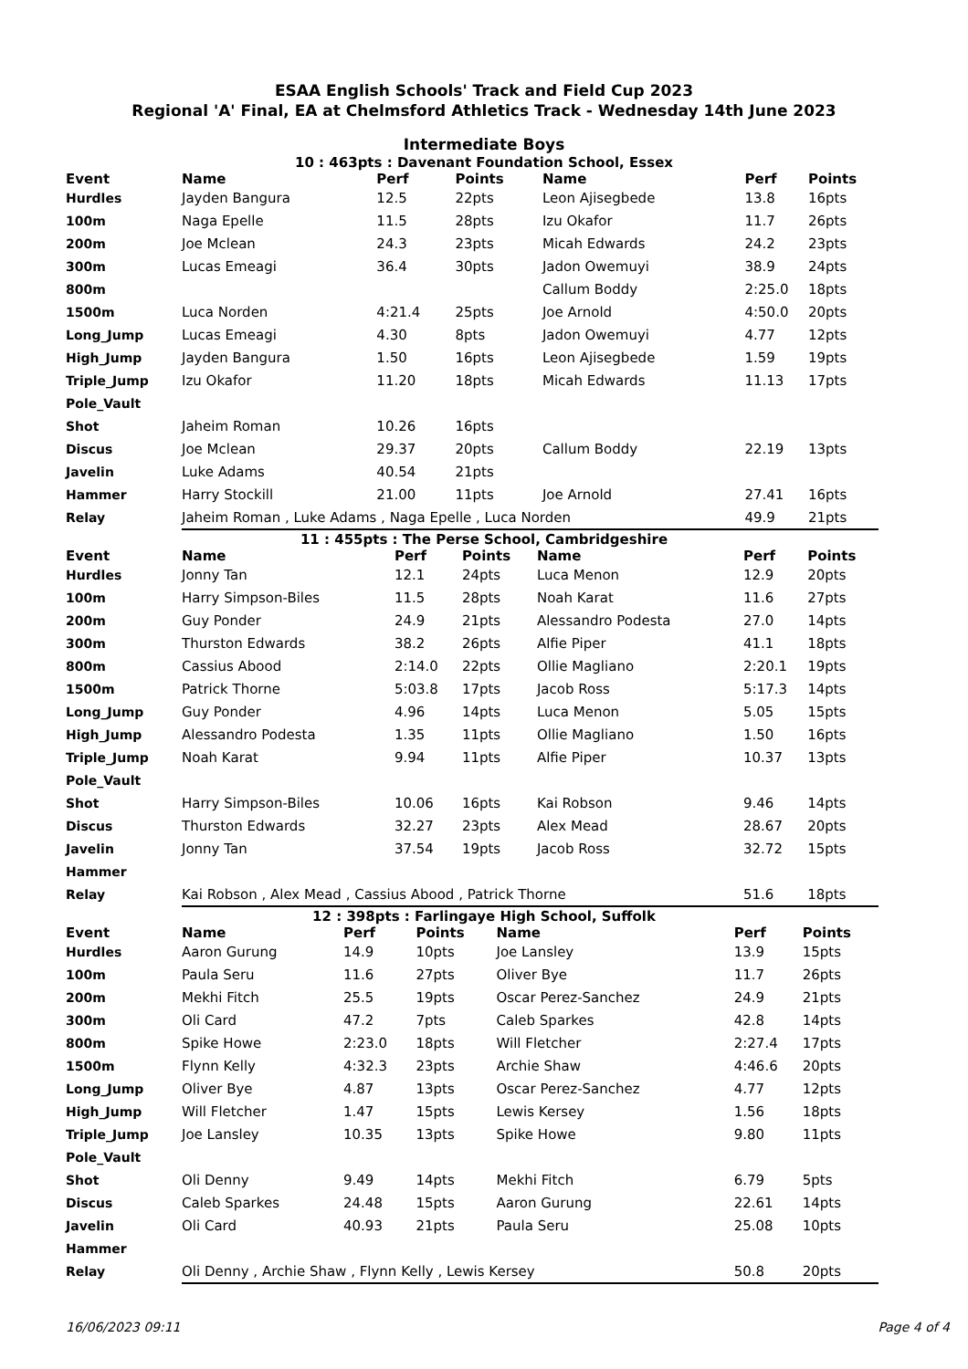ESAA English Schools' Track and Field Cup 2023
Regional 'A' Final, EA at Chelmsford Athletics Track - Wednesday 14th June 2023
Intermediate Boys
10 : 463pts : Davenant Foundation School, Essex
| Event | Name | Perf | Points | Name | Perf | Points |
| --- | --- | --- | --- | --- | --- | --- |
| Hurdles | Jayden Bangura | 12.5 | 22pts | Leon Ajisegbede | 13.8 | 16pts |
| 100m | Naga Epelle | 11.5 | 28pts | Izu Okafor | 11.7 | 26pts |
| 200m | Joe Mclean | 24.3 | 23pts | Micah Edwards | 24.2 | 23pts |
| 300m | Lucas Emeagi | 36.4 | 30pts | Jadon Owemuyi | 38.9 | 24pts |
| 800m | | | | Callum Boddy | 2:25.0 | 18pts |
| 1500m | Luca Norden | 4:21.4 | 25pts | Joe Arnold | 4:50.0 | 20pts |
| Long_Jump | Lucas Emeagi | 4.30 | 8pts | Jadon Owemuyi | 4.77 | 12pts |
| High_Jump | Jayden Bangura | 1.50 | 16pts | Leon Ajisegbede | 1.59 | 19pts |
| Triple_Jump | Izu Okafor | 11.20 | 18pts | Micah Edwards | 11.13 | 17pts |
| Pole_Vault | | | | | | |
| Shot | Jaheim Roman | 10.26 | 16pts | | | |
| Discus | Joe Mclean | 29.37 | 20pts | Callum Boddy | 22.19 | 13pts |
| Javelin | Luke Adams | 40.54 | 21pts | | | |
| Hammer | Harry Stockill | 21.00 | 11pts | Joe Arnold | 27.41 | 16pts |
| Relay | Jaheim Roman , Luke Adams , Naga Epelle , Luca Norden | | | | 49.9 | 21pts |
11 : 455pts : The Perse School, Cambridgeshire
| Event | Name | Perf | Points | Name | Perf | Points |
| --- | --- | --- | --- | --- | --- | --- |
| Hurdles | Jonny Tan | 12.1 | 24pts | Luca Menon | 12.9 | 20pts |
| 100m | Harry Simpson-Biles | 11.5 | 28pts | Noah Karat | 11.6 | 27pts |
| 200m | Guy Ponder | 24.9 | 21pts | Alessandro Podesta | 27.0 | 14pts |
| 300m | Thurston Edwards | 38.2 | 26pts | Alfie Piper | 41.1 | 18pts |
| 800m | Cassius Abood | 2:14.0 | 22pts | Ollie Magliano | 2:20.1 | 19pts |
| 1500m | Patrick Thorne | 5:03.8 | 17pts | Jacob Ross | 5:17.3 | 14pts |
| Long_Jump | Guy Ponder | 4.96 | 14pts | Luca Menon | 5.05 | 15pts |
| High_Jump | Alessandro Podesta | 1.35 | 11pts | Ollie Magliano | 1.50 | 16pts |
| Triple_Jump | Noah Karat | 9.94 | 11pts | Alfie Piper | 10.37 | 13pts |
| Pole_Vault | | | | | | |
| Shot | Harry Simpson-Biles | 10.06 | 16pts | Kai Robson | 9.46 | 14pts |
| Discus | Thurston Edwards | 32.27 | 23pts | Alex Mead | 28.67 | 20pts |
| Javelin | Jonny Tan | 37.54 | 19pts | Jacob Ross | 32.72 | 15pts |
| Hammer | | | | | | |
| Relay | Kai Robson , Alex Mead , Cassius Abood , Patrick Thorne | | | | 51.6 | 18pts |
12 : 398pts : Farlingaye High School, Suffolk
| Event | Name | Perf | Points | Name | Perf | Points |
| --- | --- | --- | --- | --- | --- | --- |
| Hurdles | Aaron Gurung | 14.9 | 10pts | Joe Lansley | 13.9 | 15pts |
| 100m | Paula Seru | 11.6 | 27pts | Oliver Bye | 11.7 | 26pts |
| 200m | Mekhi Fitch | 25.5 | 19pts | Oscar Perez-Sanchez | 24.9 | 21pts |
| 300m | Oli Card | 47.2 | 7pts | Caleb Sparkes | 42.8 | 14pts |
| 800m | Spike Howe | 2:23.0 | 18pts | Will Fletcher | 2:27.4 | 17pts |
| 1500m | Flynn Kelly | 4:32.3 | 23pts | Archie Shaw | 4:46.6 | 20pts |
| Long_Jump | Oliver Bye | 4.87 | 13pts | Oscar Perez-Sanchez | 4.77 | 12pts |
| High_Jump | Will Fletcher | 1.47 | 15pts | Lewis Kersey | 1.56 | 18pts |
| Triple_Jump | Joe Lansley | 10.35 | 13pts | Spike Howe | 9.80 | 11pts |
| Pole_Vault | | | | | | |
| Shot | Oli Denny | 9.49 | 14pts | Mekhi Fitch | 6.79 | 5pts |
| Discus | Caleb Sparkes | 24.48 | 15pts | Aaron Gurung | 22.61 | 14pts |
| Javelin | Oli Card | 40.93 | 21pts | Paula Seru | 25.08 | 10pts |
| Hammer | | | | | | |
| Relay | Oli Denny , Archie Shaw , Flynn Kelly , Lewis Kersey | | | | 50.8 | 20pts |
16/06/2023 09:11 Page 4 of 4